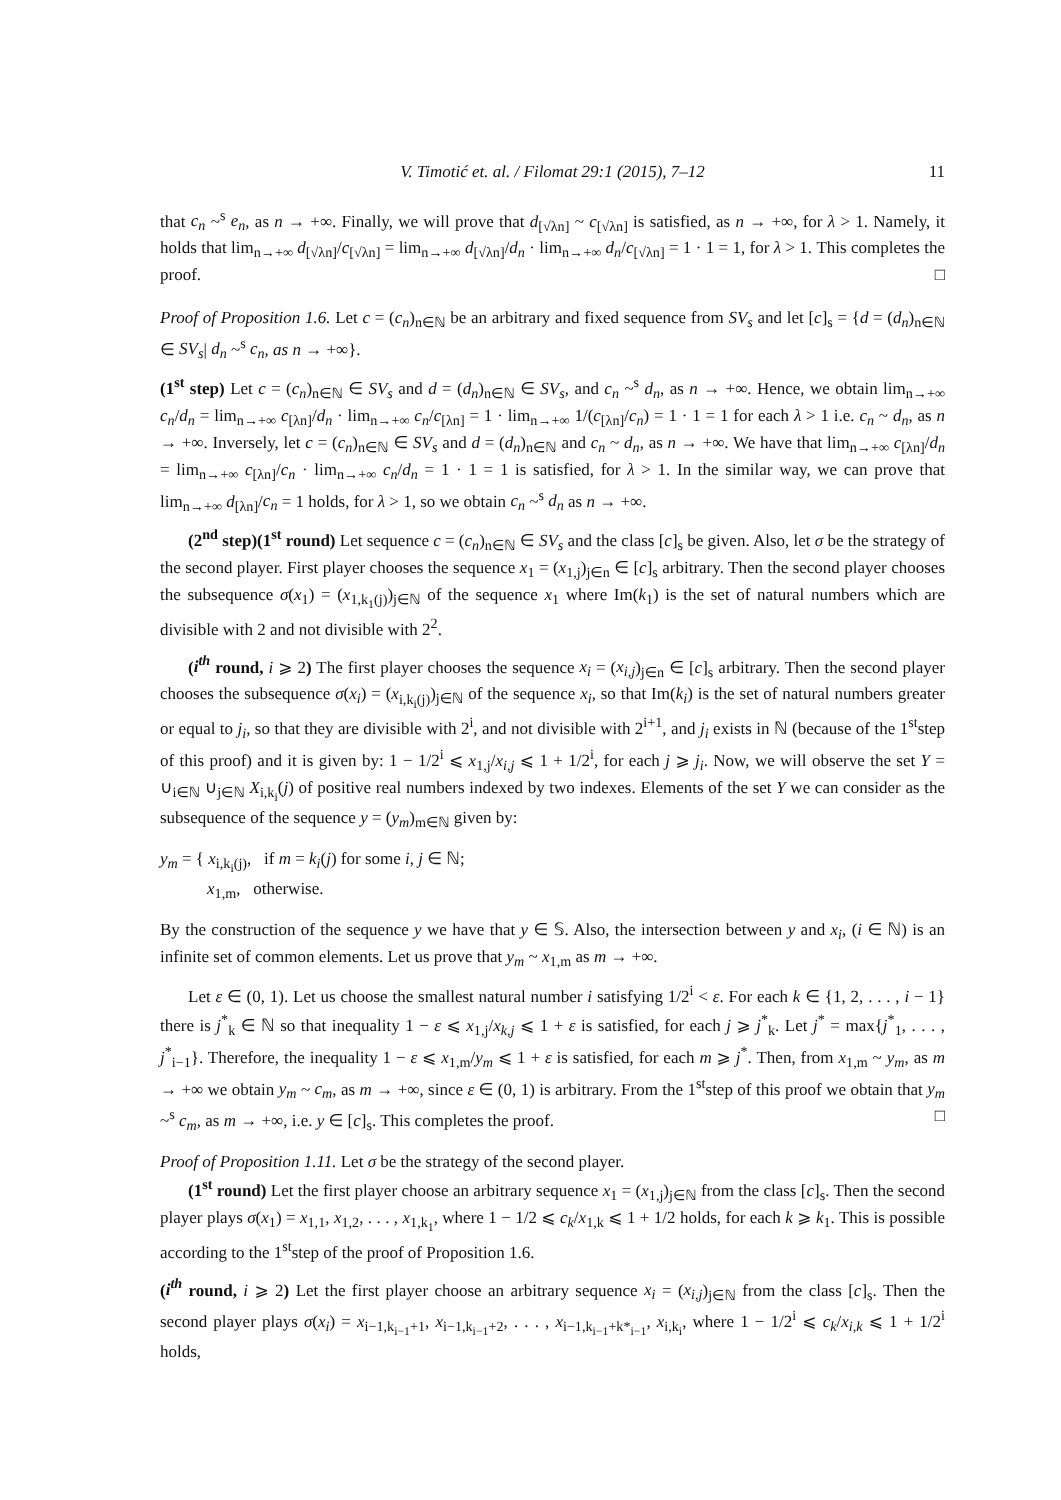V. Timotić et. al. / Filomat 29:1 (2015), 7–12 11
that c<sub>n</sub> ~<sup>s</sup> e<sub>n</sub>, as n → +∞. Finally, we will prove that d<sub>[√λn]</sub> ~ c<sub>[√λn]</sub> is satisfied, as n → +∞, for λ > 1. Namely, it holds that lim<sub>n→+∞</sub> d<sub>[√λn]</sub>/c<sub>[√λn]</sub> = lim<sub>n→+∞</sub> d<sub>[√λn]</sub>/d<sub>n</sub> · lim<sub>n→+∞</sub> d<sub>n</sub>/c<sub>[√λn]</sub> = 1 · 1 = 1, for λ > 1. This completes the proof. □
Proof of Proposition 1.6. Let c = (c<sub>n</sub>)<sub>n∈ℕ</sub> be an arbitrary and fixed sequence from SV<sub>s</sub> and let [c]<sub>s</sub> = {d = (d<sub>n</sub>)<sub>n∈ℕ</sub> ∈ SV<sub>s</sub>| d<sub>n</sub> ~<sup>s</sup> c<sub>n</sub>, as n → +∞}.
(1<sup>st</sup> step) Let c = (c<sub>n</sub>)<sub>n∈ℕ</sub> ∈ SV<sub>s</sub> and d = (d<sub>n</sub>)<sub>n∈ℕ</sub> ∈ SV<sub>s</sub>, and c<sub>n</sub> ~<sup>s</sup> d<sub>n</sub>, as n → +∞. Hence, we obtain lim<sub>n→+∞</sub> c<sub>n</sub>/d<sub>n</sub> = lim<sub>n→+∞</sub> c<sub>[λn]</sub>/d<sub>n</sub> · lim<sub>n→+∞</sub> c<sub>n</sub>/c<sub>[λn]</sub> = 1 · lim<sub>n→+∞</sub> 1/(c<sub>[λn]</sub>/c<sub>n</sub>) = 1 · 1 = 1 for each λ > 1 i.e. c<sub>n</sub> ~ d<sub>n</sub>, as n → +∞. Inversely, let c = (c<sub>n</sub>)<sub>n∈ℕ</sub> ∈ SV<sub>s</sub> and d = (d<sub>n</sub>)<sub>n∈ℕ</sub> and c<sub>n</sub> ~ d<sub>n</sub>, as n → +∞. We have that lim<sub>n→+∞</sub> c<sub>[λn]</sub>/d<sub>n</sub> = lim<sub>n→+∞</sub> c<sub>[λn]</sub>/c<sub>n</sub> · lim<sub>n→+∞</sub> c<sub>n</sub>/d<sub>n</sub> = 1 · 1 = 1 is satisfied, for λ > 1. In the similar way, we can prove that lim<sub>n→+∞</sub> d<sub>[λn]</sub>/c<sub>n</sub> = 1 holds, for λ > 1, so we obtain c<sub>n</sub> ~<sup>s</sup> d<sub>n</sub> as n → +∞.
(2<sup>nd</sup> step)(1<sup>st</sup> round) Let sequence c = (c<sub>n</sub>)<sub>n∈ℕ</sub> ∈ SV<sub>s</sub> and the class [c]<sub>s</sub> be given. Also, let σ be the strategy of the second player. First player chooses the sequence x<sub>1</sub> = (x<sub>1,j</sub>)<sub>j∈n</sub> ∈ [c]<sub>s</sub> arbitrary. Then the second player chooses the subsequence σ(x<sub>1</sub>) = (x<sub>1,k<sub>1</sub>(j)</sub>)<sub>j∈ℕ</sub> of the sequence x<sub>1</sub> where Im(k<sub>1</sub>) is the set of natural numbers which are divisible with 2 and not divisible with 2<sup>2</sup>.
(i<sup>th</sup> round, i ⩾ 2) The first player chooses the sequence x<sub>i</sub> = (x<sub>i,j</sub>)<sub>j∈n</sub> ∈ [c]<sub>s</sub> arbitrary. Then the second player chooses the subsequence σ(x<sub>i</sub>) = (x<sub>i,k<sub>i</sub>(j)</sub>)<sub>j∈ℕ</sub> of the sequence x<sub>i</sub>, so that Im(k<sub>i</sub>) is the set of natural numbers greater or equal to j<sub>i</sub>, so that they are divisible with 2<sup>i</sup>, and not divisible with 2<sup>i+1</sup>, and j<sub>i</sub> exists in ℕ (because of the 1<sup>st</sup>step of this proof) and it is given by: 1 − 1/2<sup>i</sup> ⩽ x<sub>1,j</sub>/x<sub>i,j</sub> ⩽ 1 + 1/2<sup>i</sup>, for each j ⩾ j<sub>i</sub>. Now, we will observe the set Y = ∪<sub>i∈ℕ</sub> ∪<sub>j∈ℕ</sub> X<sub>i,k<sub>i</sub></sub>(j) of positive real numbers indexed by two indexes. Elements of the set Y we can consider as the subsequence of the sequence y = (y<sub>m</sub>)<sub>m∈ℕ</sub> given by:
y<sub>m</sub> = { x<sub>i,k<sub>i</sub>(j)</sub>, if m = k<sub>i</sub>(j) for some i, j ∈ ℕ;
x<sub>1,m</sub>, otherwise.
By the construction of the sequence y we have that y ∈ 𝕊. Also, the intersection between y and x<sub>i</sub>, (i ∈ ℕ) is an infinite set of common elements. Let us prove that y<sub>m</sub> ~ x<sub>1,m</sub> as m → +∞.
Let ε ∈ (0, 1). Let us choose the smallest natural number i satisfying 1/2<sup>i</sup> < ε. For each k ∈ {1, 2, . . . , i − 1} there is j<sup>*</sup><sub>k</sub> ∈ ℕ so that inequality 1 − ε ⩽ x<sub>1,j</sub>/x<sub>k,j</sub> ⩽ 1 + ε is satisfied, for each j ⩾ j<sup>*</sup><sub>k</sub>. Let j<sup>*</sup> = max{j<sup>*</sup><sub>1</sub>, . . . , j<sup>*</sup><sub>i−1</sub>}. Therefore, the inequality 1 − ε ⩽ x<sub>1,m</sub>/y<sub>m</sub> ⩽ 1 + ε is satisfied, for each m ⩾ j<sup>*</sup>. Then, from x<sub>1,m</sub> ~ y<sub>m</sub>, as m → +∞ we obtain y<sub>m</sub> ~ c<sub>m</sub>, as m → +∞, since ε ∈ (0, 1) is arbitrary. From the 1<sup>st</sup>step of this proof we obtain that y<sub>m</sub> ~<sup>s</sup> c<sub>m</sub>, as m → +∞, i.e. y ∈ [c]<sub>s</sub>. This completes the proof. □
Proof of Proposition 1.11. Let σ be the strategy of the second player.
(1<sup>st</sup> round) Let the first player choose an arbitrary sequence x<sub>1</sub> = (x<sub>1,j</sub>)<sub>j∈ℕ</sub> from the class [c]<sub>s</sub>. Then the second player plays σ(x<sub>1</sub>) = x<sub>1,1</sub>, x<sub>1,2</sub>, . . . , x<sub>1,k<sub>1</sub></sub>, where 1 − 1/2 ⩽ c<sub>k</sub>/x<sub>1,k</sub> ⩽ 1 + 1/2 holds, for each k ⩾ k<sub>1</sub>. This is possible according to the 1<sup>st</sup>step of the proof of Proposition 1.6.
(i<sup>th</sup> round, i ⩾ 2) Let the first player choose an arbitrary sequence x<sub>i</sub> = (x<sub>i,j</sub>)<sub>j∈ℕ</sub> from the class [c]<sub>s</sub>. Then the second player plays σ(x<sub>i</sub>) = x<sub>i−1,k<sub>i−1</sub>+1</sub>, x<sub>i−1,k<sub>i−1</sub>+2</sub>, . . . , x<sub>i−1,k<sub>i−1</sub>+k*<sub>i−1</sub></sub>, x<sub>i,k<sub>i</sub></sub>, where 1 − 1/2<sup>i</sup> ⩽ c<sub>k</sub>/x<sub>i,k</sub> ⩽ 1 + 1/2<sup>i</sup> holds,